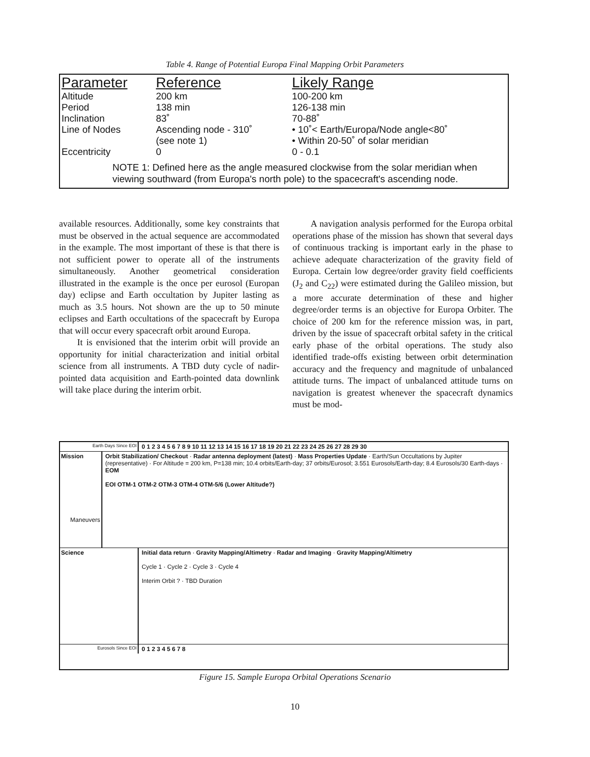Table 4. Range of Potential Europa Final Mapping Orbit Parameters
| Parameter | Reference | Likely Range |
| --- | --- | --- |
| Altitude | 200 km | 100-200 km |
| Period | 138 min | 126-138 min |
| Inclination | 83˚ | 70-88˚ |
| Line of Nodes | Ascending node - 310˚ (see note 1) | • 10˚< Earth/Europa/Node angle<80˚ • Within 20-50˚ of solar meridian |
| Eccentricity | 0 | 0 - 0.1 |
NOTE 1: Defined here as the angle measured clockwise from the solar meridian when viewing southward (from Europa's north pole) to the spacecraft's ascending node.
available resources. Additionally, some key constraints that must be observed in the actual sequence are accommodated in the example. The most important of these is that there is not sufficient power to operate all of the instruments simultaneously. Another geometrical consideration illustrated in the example is the once per eurosol (Europan day) eclipse and Earth occultation by Jupiter lasting as much as 3.5 hours. Not shown are the up to 50 minute eclipses and Earth occultations of the spacecraft by Europa that will occur every spacecraft orbit around Europa.
  It is envisioned that the interim orbit will provide an opportunity for initial characterization and initial orbital science from all instruments. A TBD duty cycle of nadir-pointed data acquisition and Earth-pointed data downlink will take place during the interim orbit.
  A navigation analysis performed for the Europa orbital operations phase of the mission has shown that several days of continuous tracking is important early in the phase to achieve adequate characterization of the gravity field of Europa. Certain low degree/order gravity field coefficients (J<sub>2</sub> and C<sub>22</sub>) were estimated during the Galileo mission, but a more accurate determination of these and higher degree/order terms is an objective for Europa Orbiter. The choice of 200 km for the reference mission was, in part, driven by the issue of spacecraft orbital safety in the critical early phase of the orbital operations. The study also identified trade-offs existing between orbit determination accuracy and the frequency and magnitude of unbalanced attitude turns. The impact of unbalanced attitude turns on navigation is greatest whenever the spacecraft dynamics must be mod-
Earth Days Since EOI
0 1 2 3 4 5 6 7 8 9 10 11 12 13 14 15 16 17 18 19 20 21 22 23 24 25 26 27 28 29 30
Mission
Maneuvers
Orbit Stabilization/ Checkout · Radar antenna deployment (latest) · Mass Properties Update · Earth/Sun Occultations by Jupiter (representative) · For Altitude = 200 km, P=138 min; 10.4 orbits/Earth-day; 37 orbits/Eurosol; 3.551 Eurosols/Earth-day; 8.4 Eurosols/30 Earth-days · EOM
EOI OTM-1 OTM-2 OTM-3 OTM-4 OTM-5/6 (Lower Altitude?)
Science Initial data return · Gravity Mapping/Altimetry · Radar and Imaging · Gravity Mapping/Altimetry
Cycle 1 · Cycle 2 · Cycle 3 · Cycle 4
Interim Orbit ? · TBD Duration
Eurosols Since EOI
0 1 2 3 4 5 6 7 8
Figure 15. Sample Europa Orbital Operations Scenario
10